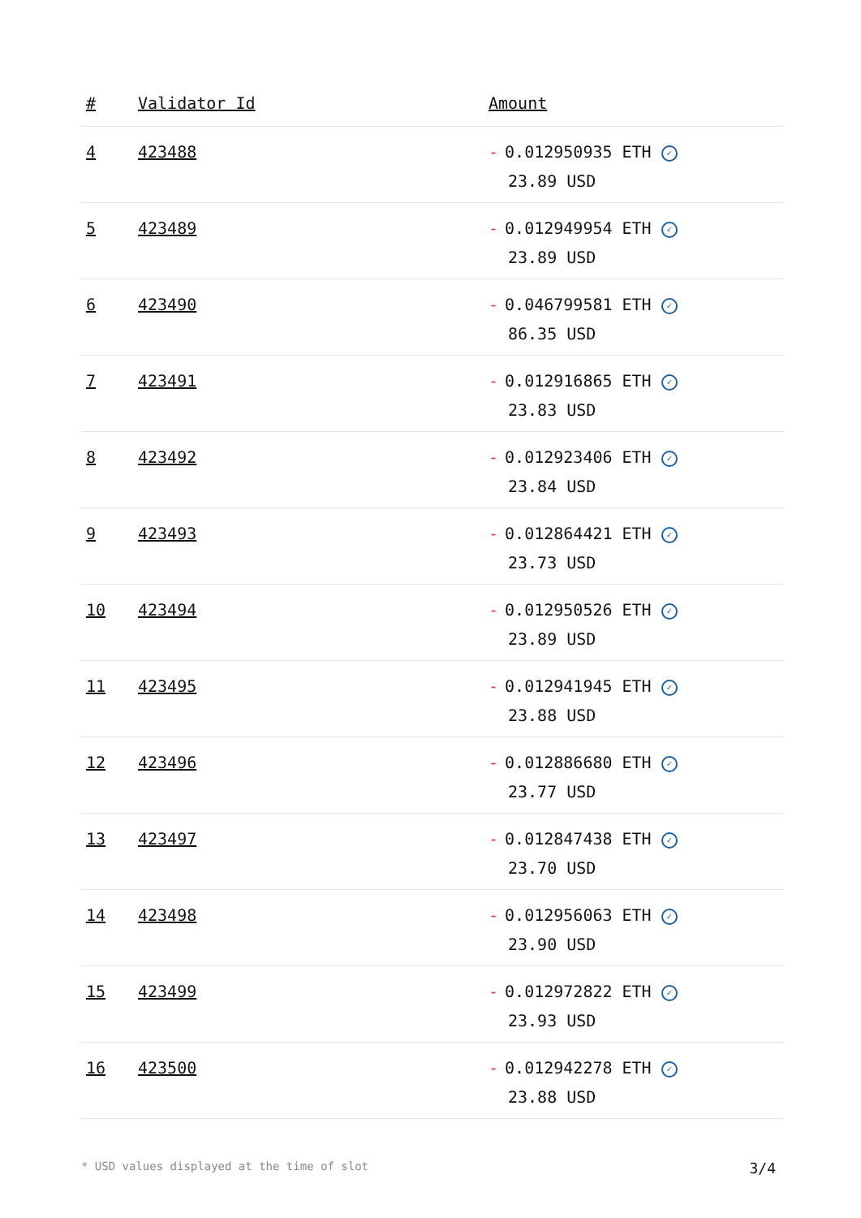| # | Validator Id | Amount |
| --- | --- | --- |
| 4 | 423488 | - 0.012950935 ETH ✓ 23.89 USD |
| 5 | 423489 | - 0.012949954 ETH ✓ 23.89 USD |
| 6 | 423490 | - 0.046799581 ETH ✓ 86.35 USD |
| 7 | 423491 | - 0.012916865 ETH ✓ 23.83 USD |
| 8 | 423492 | - 0.012923406 ETH ✓ 23.84 USD |
| 9 | 423493 | - 0.012864421 ETH ✓ 23.73 USD |
| 10 | 423494 | - 0.012950526 ETH ✓ 23.89 USD |
| 11 | 423495 | - 0.012941945 ETH ✓ 23.88 USD |
| 12 | 423496 | - 0.012886680 ETH ✓ 23.77 USD |
| 13 | 423497 | - 0.012847438 ETH ✓ 23.70 USD |
| 14 | 423498 | - 0.012956063 ETH ✓ 23.90 USD |
| 15 | 423499 | - 0.012972822 ETH ✓ 23.93 USD |
| 16 | 423500 | - 0.012942278 ETH ✓ 23.88 USD |
* USD values displayed at the time of slot 3/4